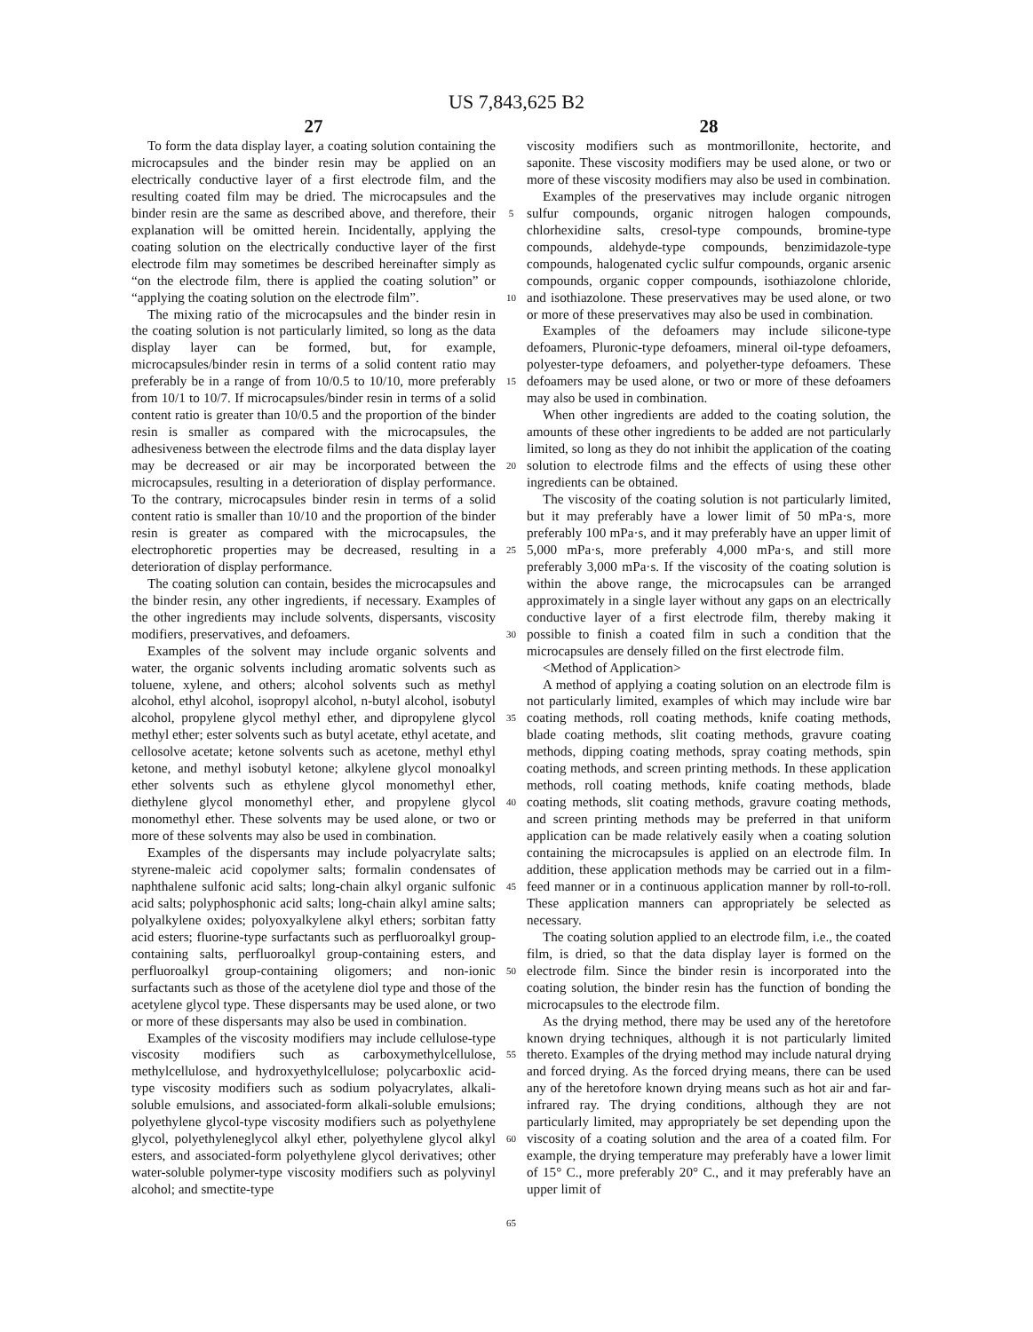US 7,843,625 B2
27 28
To form the data display layer, a coating solution containing the microcapsules and the binder resin may be applied on an electrically conductive layer of a first electrode film, and the resulting coated film may be dried. The microcapsules and the binder resin are the same as described above, and therefore, their explanation will be omitted herein. Incidentally, applying the coating solution on the electrically conductive layer of the first electrode film may sometimes be described hereinafter simply as “on the electrode film, there is applied the coating solution” or “applying the coating solution on the electrode film”.
The mixing ratio of the microcapsules and the binder resin in the coating solution is not particularly limited, so long as the data display layer can be formed, but, for example, microcapsules/binder resin in terms of a solid content ratio may preferably be in a range of from 10/0.5 to 10/10, more preferably from 10/1 to 10/7. If microcapsules/binder resin in terms of a solid content ratio is greater than 10/0.5 and the proportion of the binder resin is smaller as compared with the microcapsules, the adhesiveness between the electrode films and the data display layer may be decreased or air may be incorporated between the microcapsules, resulting in a deterioration of display performance. To the contrary, microcapsules binder resin in terms of a solid content ratio is smaller than 10/10 and the proportion of the binder resin is greater as compared with the microcapsules, the electrophoretic properties may be decreased, resulting in a deterioration of display performance.
The coating solution can contain, besides the microcapsules and the binder resin, any other ingredients, if necessary. Examples of the other ingredients may include solvents, dispersants, viscosity modifiers, preservatives, and defoamers.
Examples of the solvent may include organic solvents and water, the organic solvents including aromatic solvents such as toluene, xylene, and others; alcohol solvents such as methyl alcohol, ethyl alcohol, isopropyl alcohol, n-butyl alcohol, isobutyl alcohol, propylene glycol methyl ether, and dipropylene glycol methyl ether; ester solvents such as butyl acetate, ethyl acetate, and cellosolve acetate; ketone solvents such as acetone, methyl ethyl ketone, and methyl isobutyl ketone; alkylene glycol monoalkyl ether solvents such as ethylene glycol monomethyl ether, diethylene glycol monomethyl ether, and propylene glycol monomethyl ether. These solvents may be used alone, or two or more of these solvents may also be used in combination.
Examples of the dispersants may include polyacrylate salts; styrene-maleic acid copolymer salts; formalin condensates of naphthalene sulfonic acid salts; long-chain alkyl organic sulfonic acid salts; polyphosphonic acid salts; long-chain alkyl amine salts; polyalkylene oxides; polyoxyalkylene alkyl ethers; sorbitan fatty acid esters; fluorine-type surfactants such as perfluoroalkyl group-containing salts, perfluoroalkyl group-containing esters, and perfluoroalkyl group-containing oligomers; and non-ionic surfactants such as those of the acetylene diol type and those of the acetylene glycol type. These dispersants may be used alone, or two or more of these dispersants may also be used in combination.
Examples of the viscosity modifiers may include cellulose-type viscosity modifiers such as carboxymethylcellulose, methylcellulose, and hydroxyethylcellulose; polycarboxlic acid-type viscosity modifiers such as sodium polyacrylates, alkali-soluble emulsions, and associated-form alkali-soluble emulsions; polyethylene glycol-type viscosity modifiers such as polyethylene glycol, polyethyleneglycol alkyl ether, polyethylene glycol alkyl esters, and associated-form polyethylene glycol derivatives; other water-soluble polymer-type viscosity modifiers such as polyvinyl alcohol; and smectite-type
5
10
15
20
25
30
35
40
45
50
55
60
65
viscosity modifiers such as montmorillonite, hectorite, and saponite. These viscosity modifiers may be used alone, or two or more of these viscosity modifiers may also be used in combination.
Examples of the preservatives may include organic nitrogen sulfur compounds, organic nitrogen halogen compounds, chlorhexidine salts, cresol-type compounds, bromine-type compounds, aldehyde-type compounds, benzimidazole-type compounds, halogenated cyclic sulfur compounds, organic arsenic compounds, organic copper compounds, isothiazolone chloride, and isothiazolone. These preservatives may be used alone, or two or more of these preservatives may also be used in combination.
Examples of the defoamers may include silicone-type defoamers, Pluronic-type defoamers, mineral oil-type defoamers, polyester-type defoamers, and polyether-type defoamers. These defoamers may be used alone, or two or more of these defoamers may also be used in combination.
When other ingredients are added to the coating solution, the amounts of these other ingredients to be added are not particularly limited, so long as they do not inhibit the application of the coating solution to electrode films and the effects of using these other ingredients can be obtained.
The viscosity of the coating solution is not particularly limited, but it may preferably have a lower limit of 50 mPa·s, more preferably 100 mPa·s, and it may preferably have an upper limit of 5,000 mPa·s, more preferably 4,000 mPa·s, and still more preferably 3,000 mPa·s. If the viscosity of the coating solution is within the above range, the microcapsules can be arranged approximately in a single layer without any gaps on an electrically conductive layer of a first electrode film, thereby making it possible to finish a coated film in such a condition that the microcapsules are densely filled on the first electrode film.
<Method of Application>
A method of applying a coating solution on an electrode film is not particularly limited, examples of which may include wire bar coating methods, roll coating methods, knife coating methods, blade coating methods, slit coating methods, gravure coating methods, dipping coating methods, spray coating methods, spin coating methods, and screen printing methods. In these application methods, roll coating methods, knife coating methods, blade coating methods, slit coating methods, gravure coating methods, and screen printing methods may be preferred in that uniform application can be made relatively easily when a coating solution containing the microcapsules is applied on an electrode film. In addition, these application methods may be carried out in a film-feed manner or in a continuous application manner by roll-to-roll. These application manners can appropriately be selected as necessary.
The coating solution applied to an electrode film, i.e., the coated film, is dried, so that the data display layer is formed on the electrode film. Since the binder resin is incorporated into the coating solution, the binder resin has the function of bonding the microcapsules to the electrode film.
As the drying method, there may be used any of the heretofore known drying techniques, although it is not particularly limited thereto. Examples of the drying method may include natural drying and forced drying. As the forced drying means, there can be used any of the heretofore known drying means such as hot air and far-infrared ray. The drying conditions, although they are not particularly limited, may appropriately be set depending upon the viscosity of a coating solution and the area of a coated film. For example, the drying temperature may preferably have a lower limit of 15° C., more preferably 20° C., and it may preferably have an upper limit of